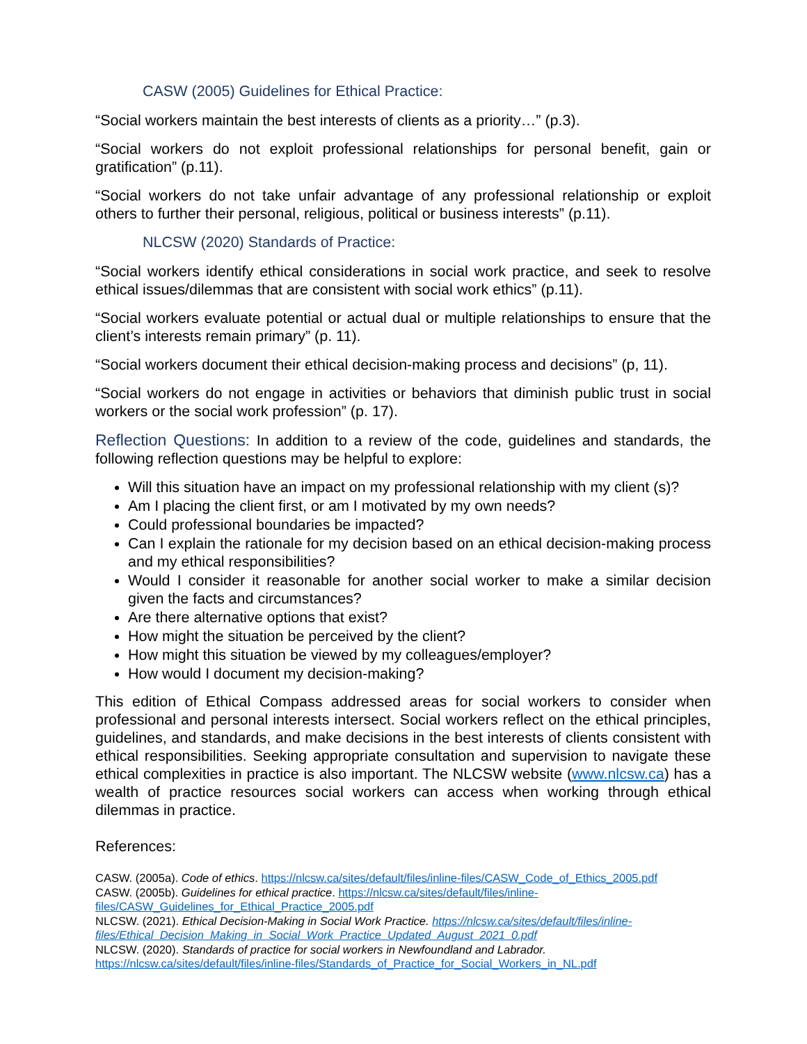CASW (2005) Guidelines for Ethical Practice:
“Social workers maintain the best interests of clients as a priority…” (p.3).
“Social workers do not exploit professional relationships for personal benefit, gain or gratification” (p.11).
“Social workers do not take unfair advantage of any professional relationship or exploit others to further their personal, religious, political or business interests” (p.11).
NLCSW (2020) Standards of Practice:
“Social workers identify ethical considerations in social work practice, and seek to resolve ethical issues/dilemmas that are consistent with social work ethics” (p.11).
“Social workers evaluate potential or actual dual or multiple relationships to ensure that the client’s interests remain primary” (p. 11).
“Social workers document their ethical decision-making process and decisions” (p, 11).
“Social workers do not engage in activities or behaviors that diminish public trust in social workers or the social work profession” (p. 17).
Reflection Questions: In addition to a review of the code, guidelines and standards, the following reflection questions may be helpful to explore:
Will this situation have an impact on my professional relationship with my client (s)?
Am I placing the client first, or am I motivated by my own needs?
Could professional boundaries be impacted?
Can I explain the rationale for my decision based on an ethical decision-making process and my ethical responsibilities?
Would I consider it reasonable for another social worker to make a similar decision given the facts and circumstances?
Are there alternative options that exist?
How might the situation be perceived by the client?
How might this situation be viewed by my colleagues/employer?
How would I document my decision-making?
This edition of Ethical Compass addressed areas for social workers to consider when professional and personal interests intersect. Social workers reflect on the ethical principles, guidelines, and standards, and make decisions in the best interests of clients consistent with ethical responsibilities. Seeking appropriate consultation and supervision to navigate these ethical complexities in practice is also important. The NLCSW website (www.nlcsw.ca) has a wealth of practice resources social workers can access when working through ethical dilemmas in practice.
References:
CASW. (2005a). Code of ethics. https://nlcsw.ca/sites/default/files/inline-files/CASW_Code_of_Ethics_2005.pdf
CASW. (2005b). Guidelines for ethical practice. https://nlcsw.ca/sites/default/files/inline-files/CASW_Guidelines_for_Ethical_Practice_2005.pdf
NLCSW. (2021). Ethical Decision-Making in Social Work Practice. https://nlcsw.ca/sites/default/files/inline-files/Ethical_Decision_Making_in_Social_Work_Practice_Updated_August_2021_0.pdf
NLCSW. (2020). Standards of practice for social workers in Newfoundland and Labrador. https://nlcsw.ca/sites/default/files/inline-files/Standards_of_Practice_for_Social_Workers_in_NL.pdf